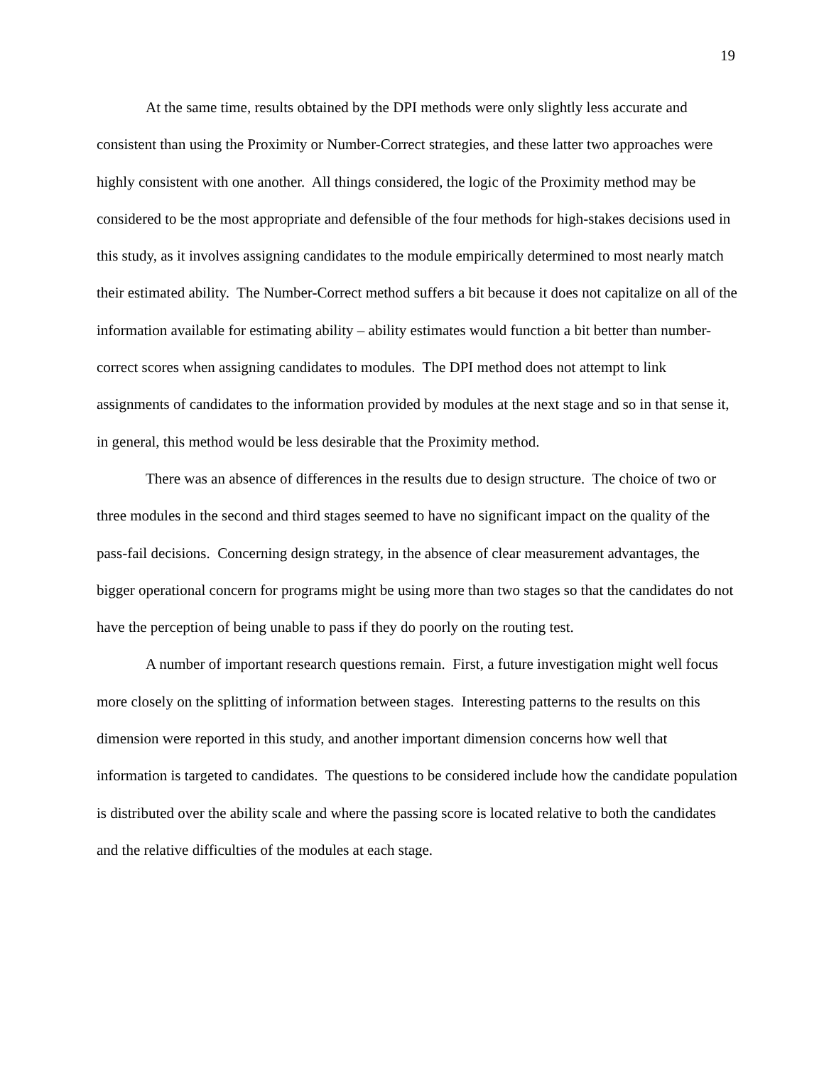19
At the same time, results obtained by the DPI methods were only slightly less accurate and consistent than using the Proximity or Number-Correct strategies, and these latter two approaches were highly consistent with one another. All things considered, the logic of the Proximity method may be considered to be the most appropriate and defensible of the four methods for high-stakes decisions used in this study, as it involves assigning candidates to the module empirically determined to most nearly match their estimated ability. The Number-Correct method suffers a bit because it does not capitalize on all of the information available for estimating ability – ability estimates would function a bit better than number-correct scores when assigning candidates to modules. The DPI method does not attempt to link assignments of candidates to the information provided by modules at the next stage and so in that sense it, in general, this method would be less desirable that the Proximity method.
There was an absence of differences in the results due to design structure. The choice of two or three modules in the second and third stages seemed to have no significant impact on the quality of the pass-fail decisions. Concerning design strategy, in the absence of clear measurement advantages, the bigger operational concern for programs might be using more than two stages so that the candidates do not have the perception of being unable to pass if they do poorly on the routing test.
A number of important research questions remain. First, a future investigation might well focus more closely on the splitting of information between stages. Interesting patterns to the results on this dimension were reported in this study, and another important dimension concerns how well that information is targeted to candidates. The questions to be considered include how the candidate population is distributed over the ability scale and where the passing score is located relative to both the candidates and the relative difficulties of the modules at each stage.